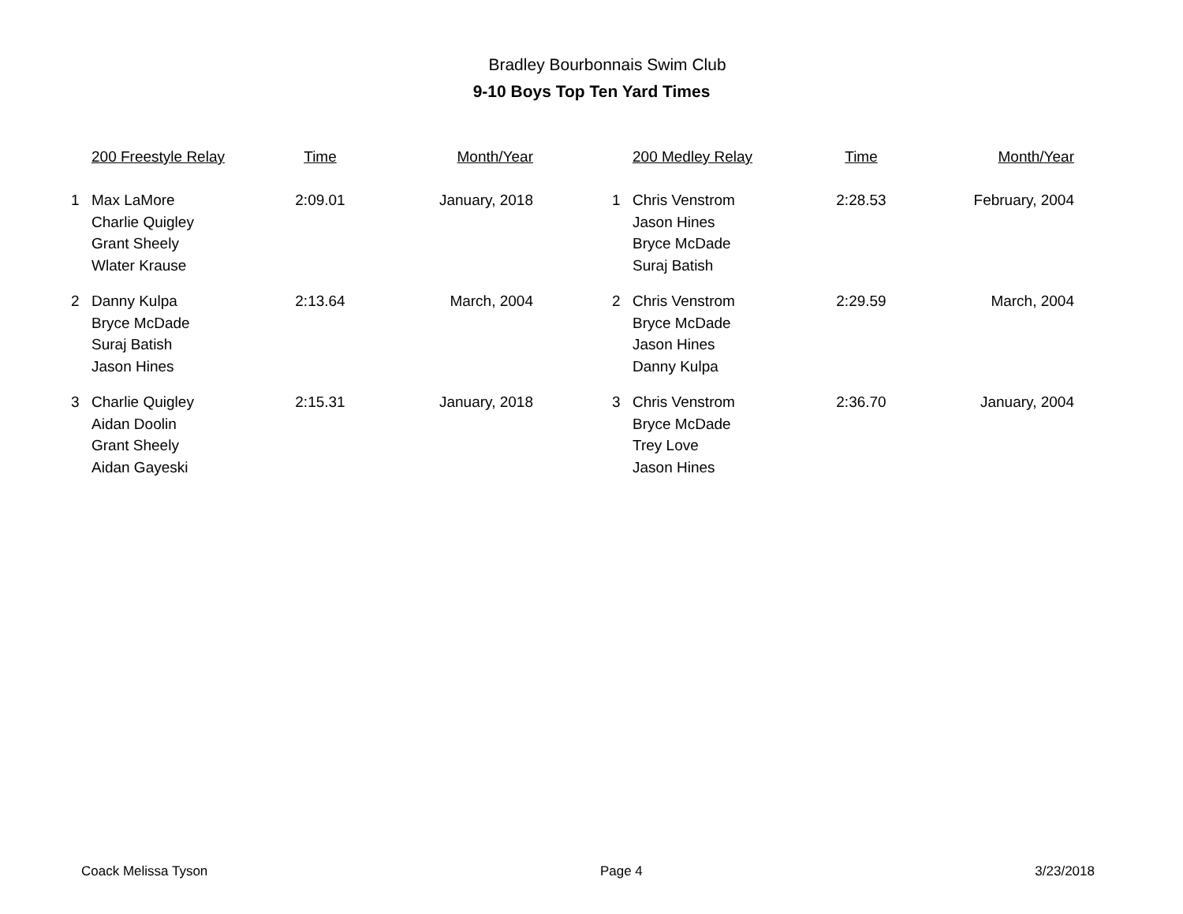Bradley Bourbonnais Swim Club
9-10 Boys Top Ten Yard Times
| | 200 Freestyle Relay | Time | Month/Year | | | 200 Medley Relay | Time | Month/Year |
| --- | --- | --- | --- | --- | --- | --- | --- | --- |
| 1 | Max LaMore | 2:09.01 | January, 2018 | | 1 | Chris Venstrom | 2:28.53 | February, 2004 |
| | Charlie Quigley | | | | | Jason Hines | | |
| | Grant Sheely | | | | | Bryce McDade | | |
| | Wlater Krause | | | | | Suraj Batish | | |
| 2 | Danny Kulpa | 2:13.64 | March, 2004 | | 2 | Chris Venstrom | 2:29.59 | March, 2004 |
| | Bryce McDade | | | | | Bryce McDade | | |
| | Suraj Batish | | | | | Jason Hines | | |
| | Jason Hines | | | | | Danny Kulpa | | |
| 3 | Charlie Quigley | 2:15.31 | January, 2018 | | 3 | Chris Venstrom | 2:36.70 | January, 2004 |
| | Aidan Doolin | | | | | Bryce McDade | | |
| | Grant Sheely | | | | | Trey Love | | |
| | Aidan Gayeski | | | | | Jason Hines | | |
Coack Melissa Tyson Page 4 3/23/2018